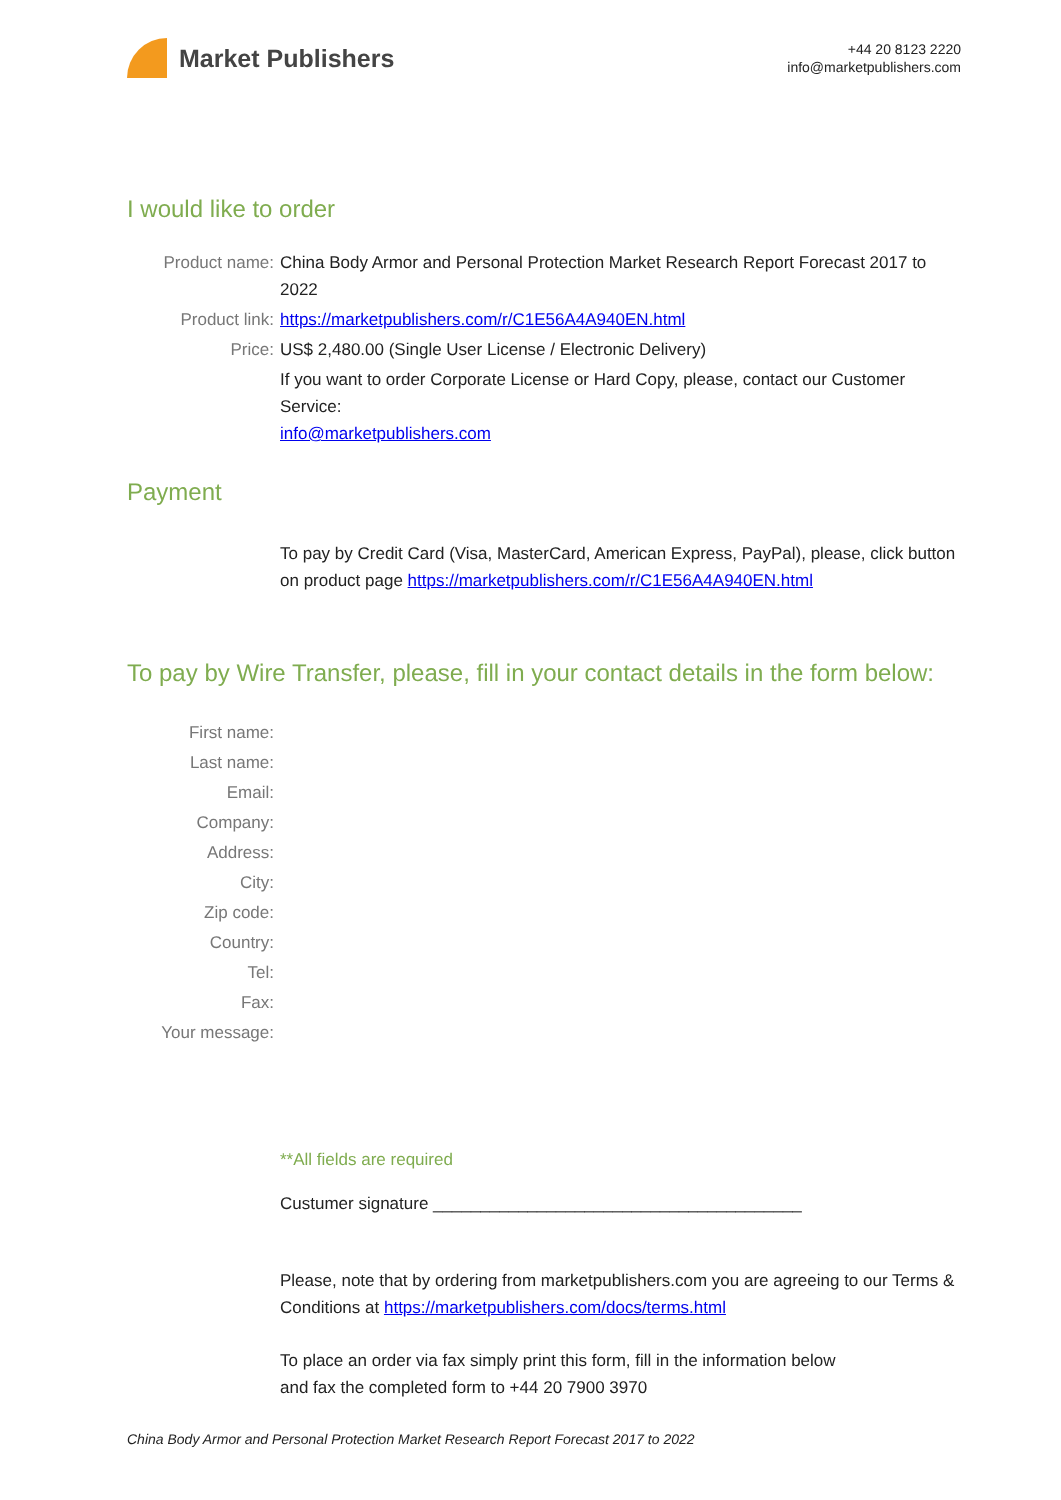Market Publishers
+44 20 8123 2220
info@marketpublishers.com
I would like to order
Product name: China Body Armor and Personal Protection Market Research Report Forecast 2017 to 2022
Product link: https://marketpublishers.com/r/C1E56A4A940EN.html
Price: US$ 2,480.00 (Single User License / Electronic Delivery)
If you want to order Corporate License or Hard Copy, please, contact our Customer Service:
info@marketpublishers.com
Payment
To pay by Credit Card (Visa, MasterCard, American Express, PayPal), please, click button on product page https://marketpublishers.com/r/C1E56A4A940EN.html
To pay by Wire Transfer, please, fill in your contact details in the form below:
First name:
Last name:
Email:
Company:
Address:
City:
Zip code:
Country:
Tel:
Fax:
Your message:
**All fields are required
Custumer signature _______________________________________
Please, note that by ordering from marketpublishers.com you are agreeing to our Terms & Conditions at https://marketpublishers.com/docs/terms.html
To place an order via fax simply print this form, fill in the information below
and fax the completed form to +44 20 7900 3970
China Body Armor and Personal Protection Market Research Report Forecast 2017 to 2022